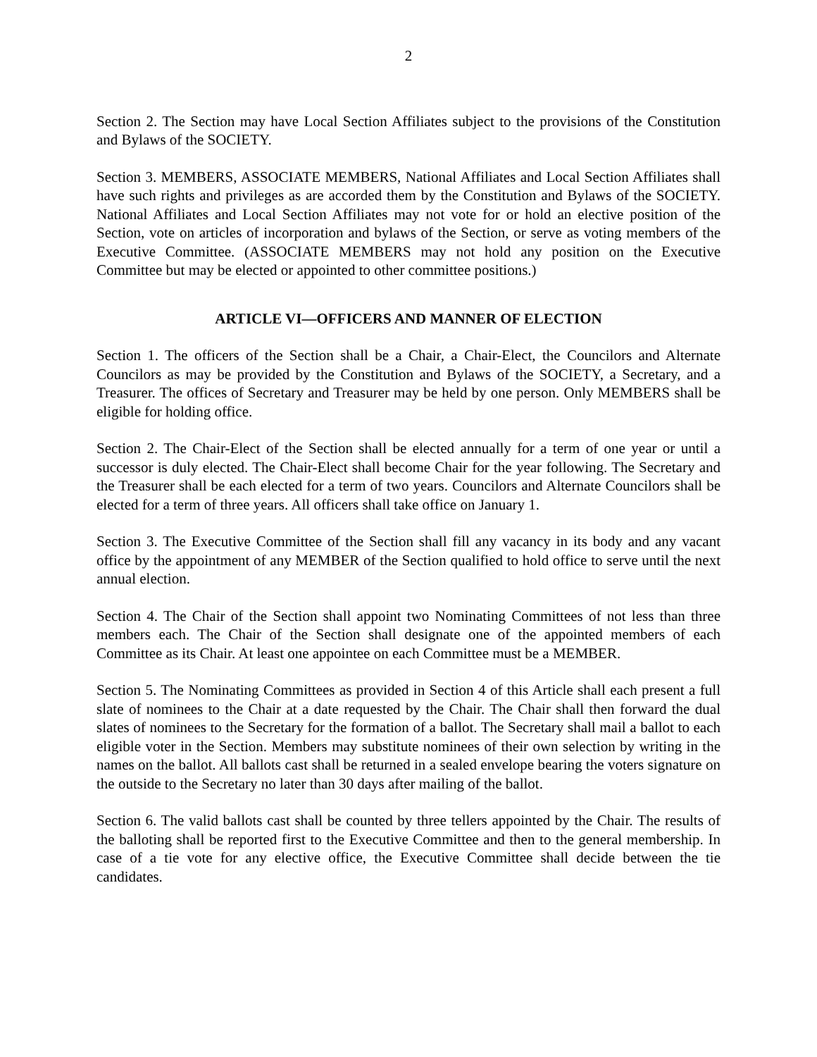2
Section 2. The Section may have Local Section Affiliates subject to the provisions of the Constitution and Bylaws of the SOCIETY.
Section 3. MEMBERS, ASSOCIATE MEMBERS, National Affiliates and Local Section Affiliates shall have such rights and privileges as are accorded them by the Constitution and Bylaws of the SOCIETY. National Affiliates and Local Section Affiliates may not vote for or hold an elective position of the Section, vote on articles of incorporation and bylaws of the Section, or serve as voting members of the Executive Committee. (ASSOCIATE MEMBERS may not hold any position on the Executive Committee but may be elected or appointed to other committee positions.)
ARTICLE VI—OFFICERS AND MANNER OF ELECTION
Section 1. The officers of the Section shall be a Chair, a Chair-Elect, the Councilors and Alternate Councilors as may be provided by the Constitution and Bylaws of the SOCIETY, a Secretary, and a Treasurer. The offices of Secretary and Treasurer may be held by one person. Only MEMBERS shall be eligible for holding office.
Section 2. The Chair-Elect of the Section shall be elected annually for a term of one year or until a successor is duly elected. The Chair-Elect shall become Chair for the year following. The Secretary and the Treasurer shall be each elected for a term of two years. Councilors and Alternate Councilors shall be elected for a term of three years. All officers shall take office on January 1.
Section 3. The Executive Committee of the Section shall fill any vacancy in its body and any vacant office by the appointment of any MEMBER of the Section qualified to hold office to serve until the next annual election.
Section 4. The Chair of the Section shall appoint two Nominating Committees of not less than three members each. The Chair of the Section shall designate one of the appointed members of each Committee as its Chair. At least one appointee on each Committee must be a MEMBER.
Section 5. The Nominating Committees as provided in Section 4 of this Article shall each present a full slate of nominees to the Chair at a date requested by the Chair. The Chair shall then forward the dual slates of nominees to the Secretary for the formation of a ballot. The Secretary shall mail a ballot to each eligible voter in the Section. Members may substitute nominees of their own selection by writing in the names on the ballot. All ballots cast shall be returned in a sealed envelope bearing the voters signature on the outside to the Secretary no later than 30 days after mailing of the ballot.
Section 6. The valid ballots cast shall be counted by three tellers appointed by the Chair. The results of the balloting shall be reported first to the Executive Committee and then to the general membership. In case of a tie vote for any elective office, the Executive Committee shall decide between the tie candidates.